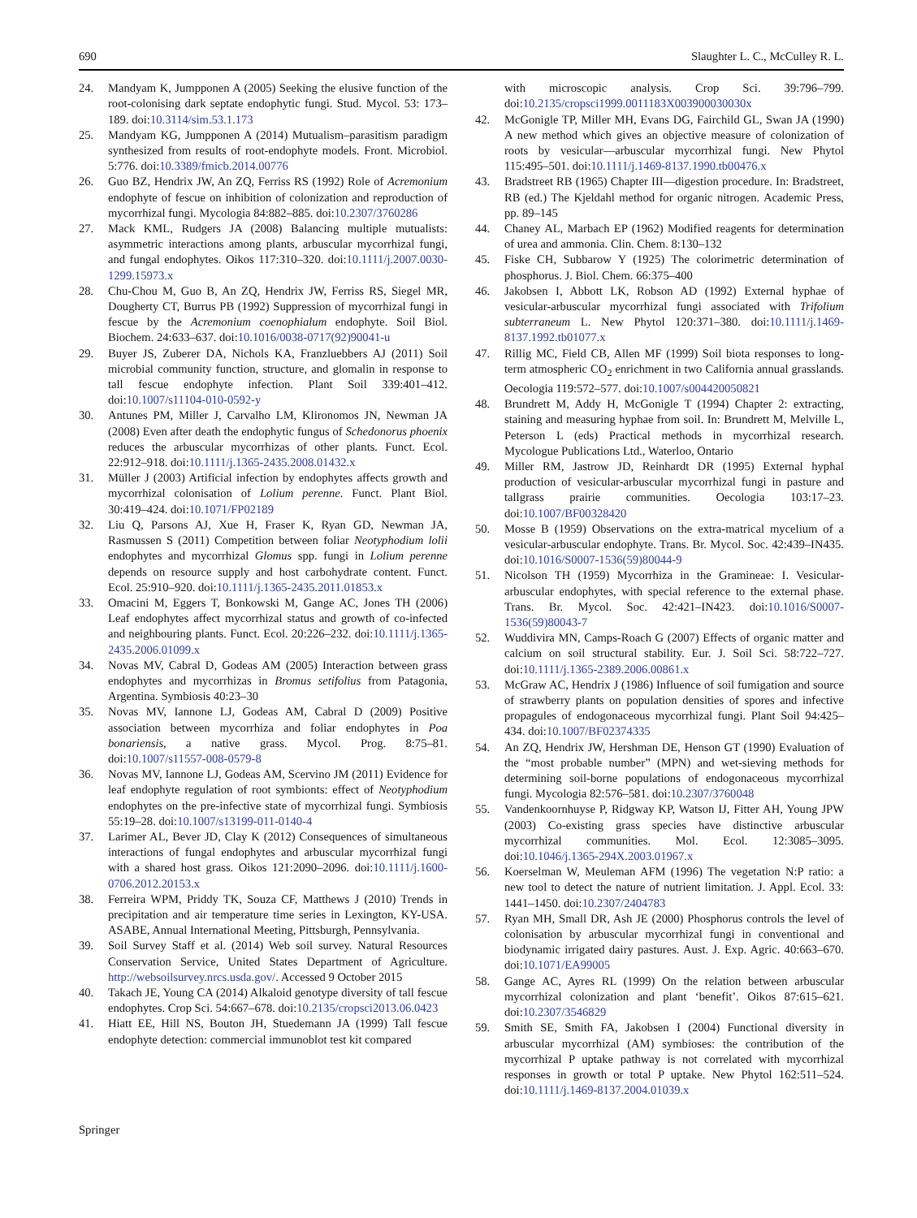690 Slaughter L. C., McCulley R. L.
24. Mandyam K, Jumpponen A (2005) Seeking the elusive function of the root-colonising dark septate endophytic fungi. Stud. Mycol. 53: 173–189. doi:10.3114/sim.53.1.173
25. Mandyam KG, Jumpponen A (2014) Mutualism–parasitism paradigm synthesized from results of root-endophyte models. Front. Microbiol. 5:776. doi:10.3389/fmicb.2014.00776
26. Guo BZ, Hendrix JW, An ZQ, Ferriss RS (1992) Role of Acremonium endophyte of fescue on inhibition of colonization and reproduction of mycorrhizal fungi. Mycologia 84:882–885. doi:10.2307/3760286
27. Mack KML, Rudgers JA (2008) Balancing multiple mutualists: asymmetric interactions among plants, arbuscular mycorrhizal fungi, and fungal endophytes. Oikos 117:310–320. doi:10.1111/j.2007.0030-1299.15973.x
28. Chu-Chou M, Guo B, An ZQ, Hendrix JW, Ferriss RS, Siegel MR, Dougherty CT, Burrus PB (1992) Suppression of mycorrhizal fungi in fescue by the Acremonium coenophialum endophyte. Soil Biol. Biochem. 24:633–637. doi:10.1016/0038-0717(92)90041-u
29. Buyer JS, Zuberer DA, Nichols KA, Franzluebbers AJ (2011) Soil microbial community function, structure, and glomalin in response to tall fescue endophyte infection. Plant Soil 339:401–412. doi:10.1007/s11104-010-0592-y
30. Antunes PM, Miller J, Carvalho LM, Klironomos JN, Newman JA (2008) Even after death the endophytic fungus of Schedonorus phoenix reduces the arbuscular mycorrhizas of other plants. Funct. Ecol. 22:912–918. doi:10.1111/j.1365-2435.2008.01432.x
31. Müller J (2003) Artificial infection by endophytes affects growth and mycorrhizal colonisation of Lolium perenne. Funct. Plant Biol. 30:419–424. doi:10.1071/FP02189
32. Liu Q, Parsons AJ, Xue H, Fraser K, Ryan GD, Newman JA, Rasmussen S (2011) Competition between foliar Neotyphodium lolii endophytes and mycorrhizal Glomus spp. fungi in Lolium perenne depends on resource supply and host carbohydrate content. Funct. Ecol. 25:910–920. doi:10.1111/j.1365-2435.2011.01853.x
33. Omacini M, Eggers T, Bonkowski M, Gange AC, Jones TH (2006) Leaf endophytes affect mycorrhizal status and growth of co-infected and neighbouring plants. Funct. Ecol. 20:226–232. doi:10.1111/j.1365-2435.2006.01099.x
34. Novas MV, Cabral D, Godeas AM (2005) Interaction between grass endophytes and mycorrhizas in Bromus setifolius from Patagonia, Argentina. Symbiosis 40:23–30
35. Novas MV, Iannone LJ, Godeas AM, Cabral D (2009) Positive association between mycorrhiza and foliar endophytes in Poa bonariensis, a native grass. Mycol. Prog. 8:75–81. doi:10.1007/s11557-008-0579-8
36. Novas MV, Iannone LJ, Godeas AM, Scervino JM (2011) Evidence for leaf endophyte regulation of root symbionts: effect of Neotyphodium endophytes on the pre-infective state of mycorrhizal fungi. Symbiosis 55:19–28. doi:10.1007/s13199-011-0140-4
37. Larimer AL, Bever JD, Clay K (2012) Consequences of simultaneous interactions of fungal endophytes and arbuscular mycorrhizal fungi with a shared host grass. Oikos 121:2090–2096. doi:10.1111/j.1600-0706.2012.20153.x
38. Ferreira WPM, Priddy TK, Souza CF, Matthews J (2010) Trends in precipitation and air temperature time series in Lexington, KY-USA. ASABE, Annual International Meeting, Pittsburgh, Pennsylvania.
39. Soil Survey Staff et al. (2014) Web soil survey. Natural Resources Conservation Service, United States Department of Agriculture. http://websoilsurvey.nrcs.usda.gov/. Accessed 9 October 2015
40. Takach JE, Young CA (2014) Alkaloid genotype diversity of tall fescue endophytes. Crop Sci. 54:667–678. doi:10.2135/cropsci2013.06.0423
41. Hiatt EE, Hill NS, Bouton JH, Stuedemann JA (1999) Tall fescue endophyte detection: commercial immunoblot test kit compared
with microscopic analysis. Crop Sci. 39:796–799. doi:10.2135/cropsci1999.0011183X003900030030x
42. McGonigle TP, Miller MH, Evans DG, Fairchild GL, Swan JA (1990) A new method which gives an objective measure of colonization of roots by vesicular—arbuscular mycorrhizal fungi. New Phytol 115:495–501. doi:10.1111/j.1469-8137.1990.tb00476.x
43. Bradstreet RB (1965) Chapter III—digestion procedure. In: Bradstreet, RB (ed.) The Kjeldahl method for organic nitrogen. Academic Press, pp. 89–145
44. Chaney AL, Marbach EP (1962) Modified reagents for determination of urea and ammonia. Clin. Chem. 8:130–132
45. Fiske CH, Subbarow Y (1925) The colorimetric determination of phosphorus. J. Biol. Chem. 66:375–400
46. Jakobsen I, Abbott LK, Robson AD (1992) External hyphae of vesicular-arbuscular mycorrhizal fungi associated with Trifolium subterraneum L. New Phytol 120:371–380. doi:10.1111/j.1469-8137.1992.tb01077.x
47. Rillig MC, Field CB, Allen MF (1999) Soil biota responses to long-term atmospheric CO<sub>2</sub> enrichment in two California annual grasslands. Oecologia 119:572–577. doi:10.1007/s004420050821
48. Brundrett M, Addy H, McGonigle T (1994) Chapter 2: extracting, staining and measuring hyphae from soil. In: Brundrett M, Melville L, Peterson L (eds) Practical methods in mycorrhizal research. Mycologue Publications Ltd., Waterloo, Ontario
49. Miller RM, Jastrow JD, Reinhardt DR (1995) External hyphal production of vesicular-arbuscular mycorrhizal fungi in pasture and tallgrass prairie communities. Oecologia 103:17–23. doi:10.1007/BF00328420
50. Mosse B (1959) Observations on the extra-matrical mycelium of a vesicular-arbuscular endophyte. Trans. Br. Mycol. Soc. 42:439–IN435. doi:10.1016/S0007-1536(59)80044-9
51. Nicolson TH (1959) Mycorrhiza in the Gramineae: I. Vesicular-arbuscular endophytes, with special reference to the external phase. Trans. Br. Mycol. Soc. 42:421–IN423. doi:10.1016/S0007-1536(59)80043-7
52. Wuddivira MN, Camps-Roach G (2007) Effects of organic matter and calcium on soil structural stability. Eur. J. Soil Sci. 58:722–727. doi:10.1111/j.1365-2389.2006.00861.x
53. McGraw AC, Hendrix J (1986) Influence of soil fumigation and source of strawberry plants on population densities of spores and infective propagules of endogonaceous mycorrhizal fungi. Plant Soil 94:425–434. doi:10.1007/BF02374335
54. An ZQ, Hendrix JW, Hershman DE, Henson GT (1990) Evaluation of the “most probable number” (MPN) and wet-sieving methods for determining soil-borne populations of endogonaceous mycorrhizal fungi. Mycologia 82:576–581. doi:10.2307/3760048
55. Vandenkoornhuyse P, Ridgway KP, Watson IJ, Fitter AH, Young JPW (2003) Co-existing grass species have distinctive arbuscular mycorrhizal communities. Mol. Ecol. 12:3085–3095. doi:10.1046/j.1365-294X.2003.01967.x
56. Koerselman W, Meuleman AFM (1996) The vegetation N:P ratio: a new tool to detect the nature of nutrient limitation. J. Appl. Ecol. 33: 1441–1450. doi:10.2307/2404783
57. Ryan MH, Small DR, Ash JE (2000) Phosphorus controls the level of colonisation by arbuscular mycorrhizal fungi in conventional and biodynamic irrigated dairy pastures. Aust. J. Exp. Agric. 40:663–670. doi:10.1071/EA99005
58. Gange AC, Ayres RL (1999) On the relation between arbuscular mycorrhizal colonization and plant ‘benefit’. Oikos 87:615–621. doi:10.2307/3546829
59. Smith SE, Smith FA, Jakobsen I (2004) Functional diversity in arbuscular mycorrhizal (AM) symbioses: the contribution of the mycorrhizal P uptake pathway is not correlated with mycorrhizal responses in growth or total P uptake. New Phytol 162:511–524. doi:10.1111/j.1469-8137.2004.01039.x
Springer